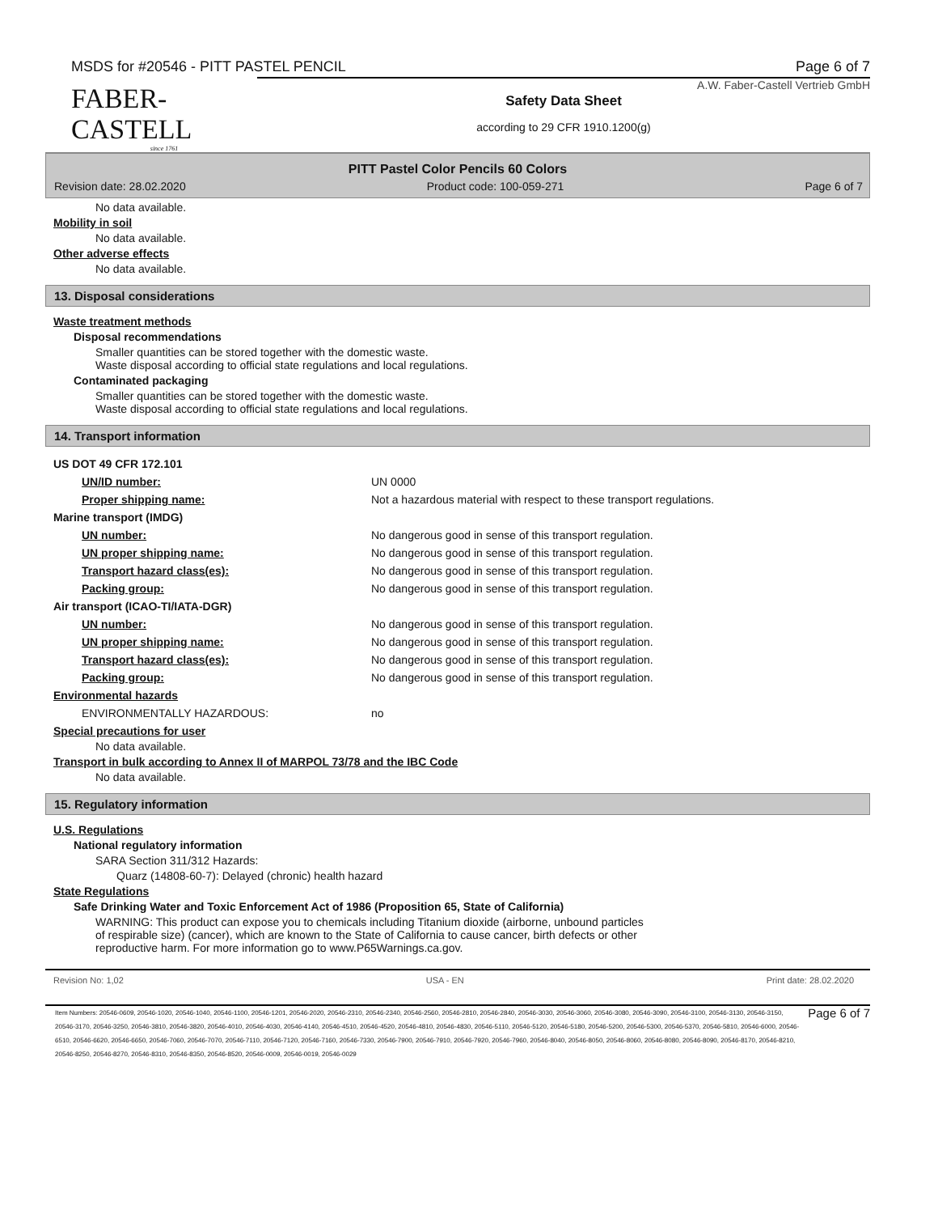MSDS for #20546 - PITT PASTEL PENCIL Page 6 of 7
FABER-CASTELL
since 1761
A.W. Faber-Castell Vertrieb GmbH
Safety Data Sheet
according to 29 CFR 1910.1200(g)
PITT Pastel Color Pencils 60 Colors
Revision date: 28.02.2020 Product code: 100-059-271 Page 6 of 7
No data available.
Mobility in soil
No data available.
Other adverse effects
No data available.
13. Disposal considerations
Waste treatment methods
Disposal recommendations
Smaller quantities can be stored together with the domestic waste.
Waste disposal according to official state regulations and local regulations.
Contaminated packaging
Smaller quantities can be stored together with the domestic waste.
Waste disposal according to official state regulations and local regulations.
14. Transport information
| US DOT 49 CFR 172.101 | |
| UN/ID number: | UN 0000 |
| Proper shipping name: | Not a hazardous material with respect to these transport regulations. |
| Marine transport (IMDG) | |
| UN number: | No dangerous good in sense of this transport regulation. |
| UN proper shipping name: | No dangerous good in sense of this transport regulation. |
| Transport hazard class(es): | No dangerous good in sense of this transport regulation. |
| Packing group: | No dangerous good in sense of this transport regulation. |
| Air transport (ICAO-TI/IATA-DGR) | |
| UN number: | No dangerous good in sense of this transport regulation. |
| UN proper shipping name: | No dangerous good in sense of this transport regulation. |
| Transport hazard class(es): | No dangerous good in sense of this transport regulation. |
| Packing group: | No dangerous good in sense of this transport regulation. |
| Environmental hazards | |
| ENVIRONMENTALLY HAZARDOUS: | no |
Special precautions for user
No data available.
Transport in bulk according to Annex II of MARPOL 73/78 and the IBC Code
No data available.
15. Regulatory information
U.S. Regulations
National regulatory information
SARA Section 311/312 Hazards:
Quarz (14808-60-7): Delayed (chronic) health hazard
State Regulations
Safe Drinking Water and Toxic Enforcement Act of 1986 (Proposition 65, State of California)
WARNING: This product can expose you to chemicals including Titanium dioxide (airborne, unbound particles
of respirable size) (cancer), which are known to the State of California to cause cancer, birth defects or other
reproductive harm. For more information go to www.P65Warnings.ca.gov.
Revision No: 1,02 USA - EN Print date: 28.02.2020
Item Numbers: 20546-0609, 20546-1020, 20546-1040, 20546-1100, 20546-1201, 20546-2020, 20546-2310, 20546-2340, 20546-2560, 20546-2810, 20546-2840, 20546-3030, 20546-3060, 20546-3080, 20546-3090, 20546-3100, 20546-3130, 20546-3150, 20546-3170, 20546-3250, 20546-3810, 20546-3820, 20546-4010, 20546-4030, 20546-4140, 20546-4510, 20546-4520, 20546-4810, 20546-4830, 20546-5110, 20546-5120, 20546-5180, 20546-5200, 20546-5300, 20546-5370, 20546-5810, 20546-6000, 20546-6510, 20546-6620, 20546-6650, 20546-7060, 20546-7070, 20546-7110, 20546-7120, 20546-7160, 20546-7330, 20546-7900, 20546-7910, 20546-7920, 20546-7960, 20546-8040, 20546-8050, 20546-8060, 20546-8080, 20546-8090, 20546-8170, 20546-8210, 20546-8250, 20546-8270, 20546-8310, 20546-8350, 20546-8520, 20546-0009, 20546-0019, 20546-0029
Page 6 of 7